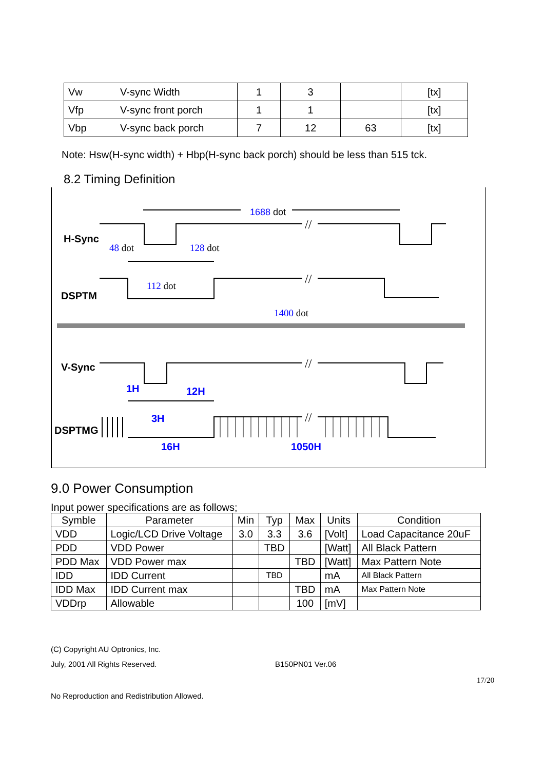| Vw | V-sync Width | 1 | 3 | | [tx] |
| Vfp | V-sync front porch | 1 | 1 | | [tx] |
| Vbp | V-sync back porch | 7 | 12 | 63 | [tx] |
Note: Hsw(H-sync width) + Hbp(H-sync back porch) should be less than 515 tck.
8.2 Timing Definition
H-Sync
DSPTM
V-Sync
DSPTMG
1688 dot
48 dot
128 dot
112 dot
1400 dot
1H
12H
3H
16H
1050H
//
//
//
//
9.0 Power Consumption
Input power specifications are as follows;
| Symble | Parameter | Min | Typ | Max | Units | Condition |
| --- | --- | --- | --- | --- | --- | --- |
| VDD | Logic/LCD Drive Voltage | 3.0 | 3.3 | 3.6 | [Volt] | Load Capacitance 20uF |
| PDD | VDD Power | | TBD | | [Watt] | All Black Pattern |
| PDD Max | VDD Power max | | | TBD | [Watt] | Max Pattern Note |
| IDD | IDD Current | | TBD | | mA | All Black Pattern |
| IDD Max | IDD Current max | | | TBD | mA | Max Pattern Note |
| VDDrp | Allowable | | | 100 | [mV] | |
(C) Copyright AU Optronics, Inc.
July, 2001 All Rights Reserved.
B150PN01 Ver.06
17/20
No Reproduction and Redistribution Allowed.